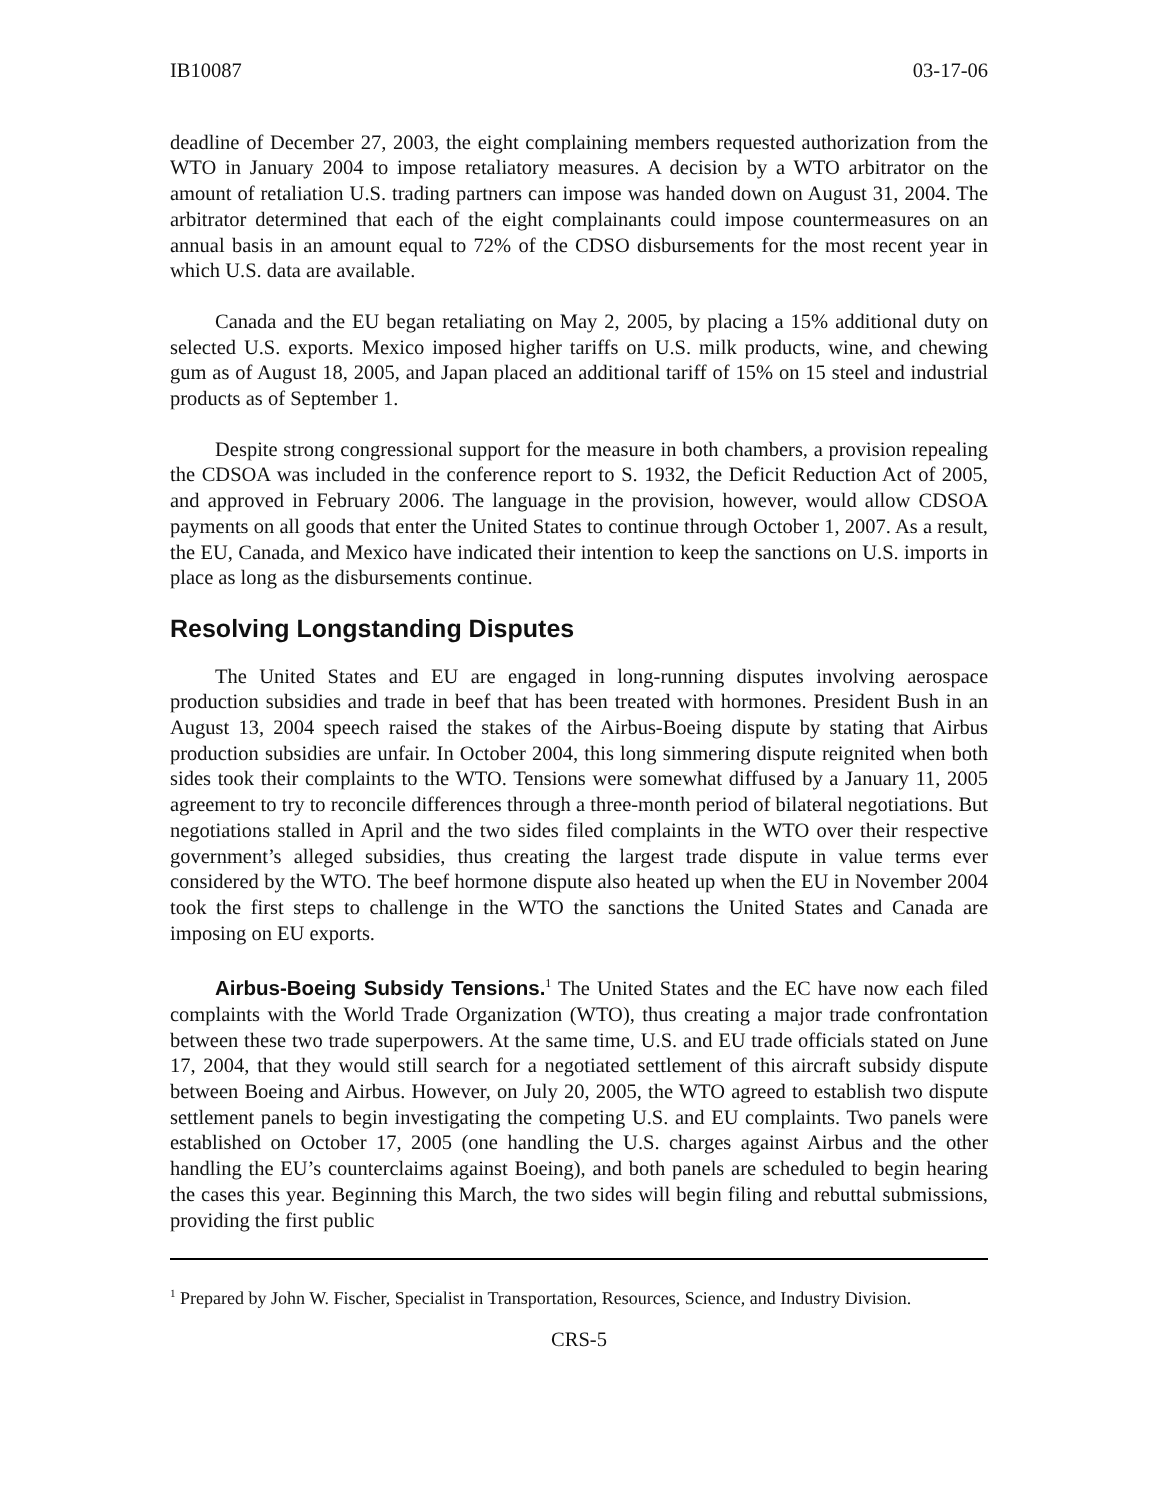IB10087 03-17-06
deadline of December 27, 2003, the eight complaining members requested authorization from the WTO in January 2004 to impose retaliatory measures. A decision by a WTO arbitrator on the amount of retaliation U.S. trading partners can impose was handed down on August 31, 2004. The arbitrator determined that each of the eight complainants could impose countermeasures on an annual basis in an amount equal to 72% of the CDSO disbursements for the most recent year in which U.S. data are available.
Canada and the EU began retaliating on May 2, 2005, by placing a 15% additional duty on selected U.S. exports. Mexico imposed higher tariffs on U.S. milk products, wine, and chewing gum as of August 18, 2005, and Japan placed an additional tariff of 15% on 15 steel and industrial products as of September 1.
Despite strong congressional support for the measure in both chambers, a provision repealing the CDSOA was included in the conference report to S. 1932, the Deficit Reduction Act of 2005, and approved in February 2006. The language in the provision, however, would allow CDSOA payments on all goods that enter the United States to continue through October 1, 2007. As a result, the EU, Canada, and Mexico have indicated their intention to keep the sanctions on U.S. imports in place as long as the disbursements continue.
Resolving Longstanding Disputes
The United States and EU are engaged in long-running disputes involving aerospace production subsidies and trade in beef that has been treated with hormones. President Bush in an August 13, 2004 speech raised the stakes of the Airbus-Boeing dispute by stating that Airbus production subsidies are unfair. In October 2004, this long simmering dispute reignited when both sides took their complaints to the WTO. Tensions were somewhat diffused by a January 11, 2005 agreement to try to reconcile differences through a three-month period of bilateral negotiations. But negotiations stalled in April and the two sides filed complaints in the WTO over their respective government’s alleged subsidies, thus creating the largest trade dispute in value terms ever considered by the WTO. The beef hormone dispute also heated up when the EU in November 2004 took the first steps to challenge in the WTO the sanctions the United States and Canada are imposing on EU exports.
Airbus-Boeing Subsidy Tensions.<sup>1</sup> The United States and the EC have now each filed complaints with the World Trade Organization (WTO), thus creating a major trade confrontation between these two trade superpowers. At the same time, U.S. and EU trade officials stated on June 17, 2004, that they would still search for a negotiated settlement of this aircraft subsidy dispute between Boeing and Airbus. However, on July 20, 2005, the WTO agreed to establish two dispute settlement panels to begin investigating the competing U.S. and EU complaints. Two panels were established on October 17, 2005 (one handling the U.S. charges against Airbus and the other handling the EU’s counterclaims against Boeing), and both panels are scheduled to begin hearing the cases this year. Beginning this March, the two sides will begin filing and rebuttal submissions, providing the first public
<sup>1</sup> Prepared by John W. Fischer, Specialist in Transportation, Resources, Science, and Industry Division.
CRS-5